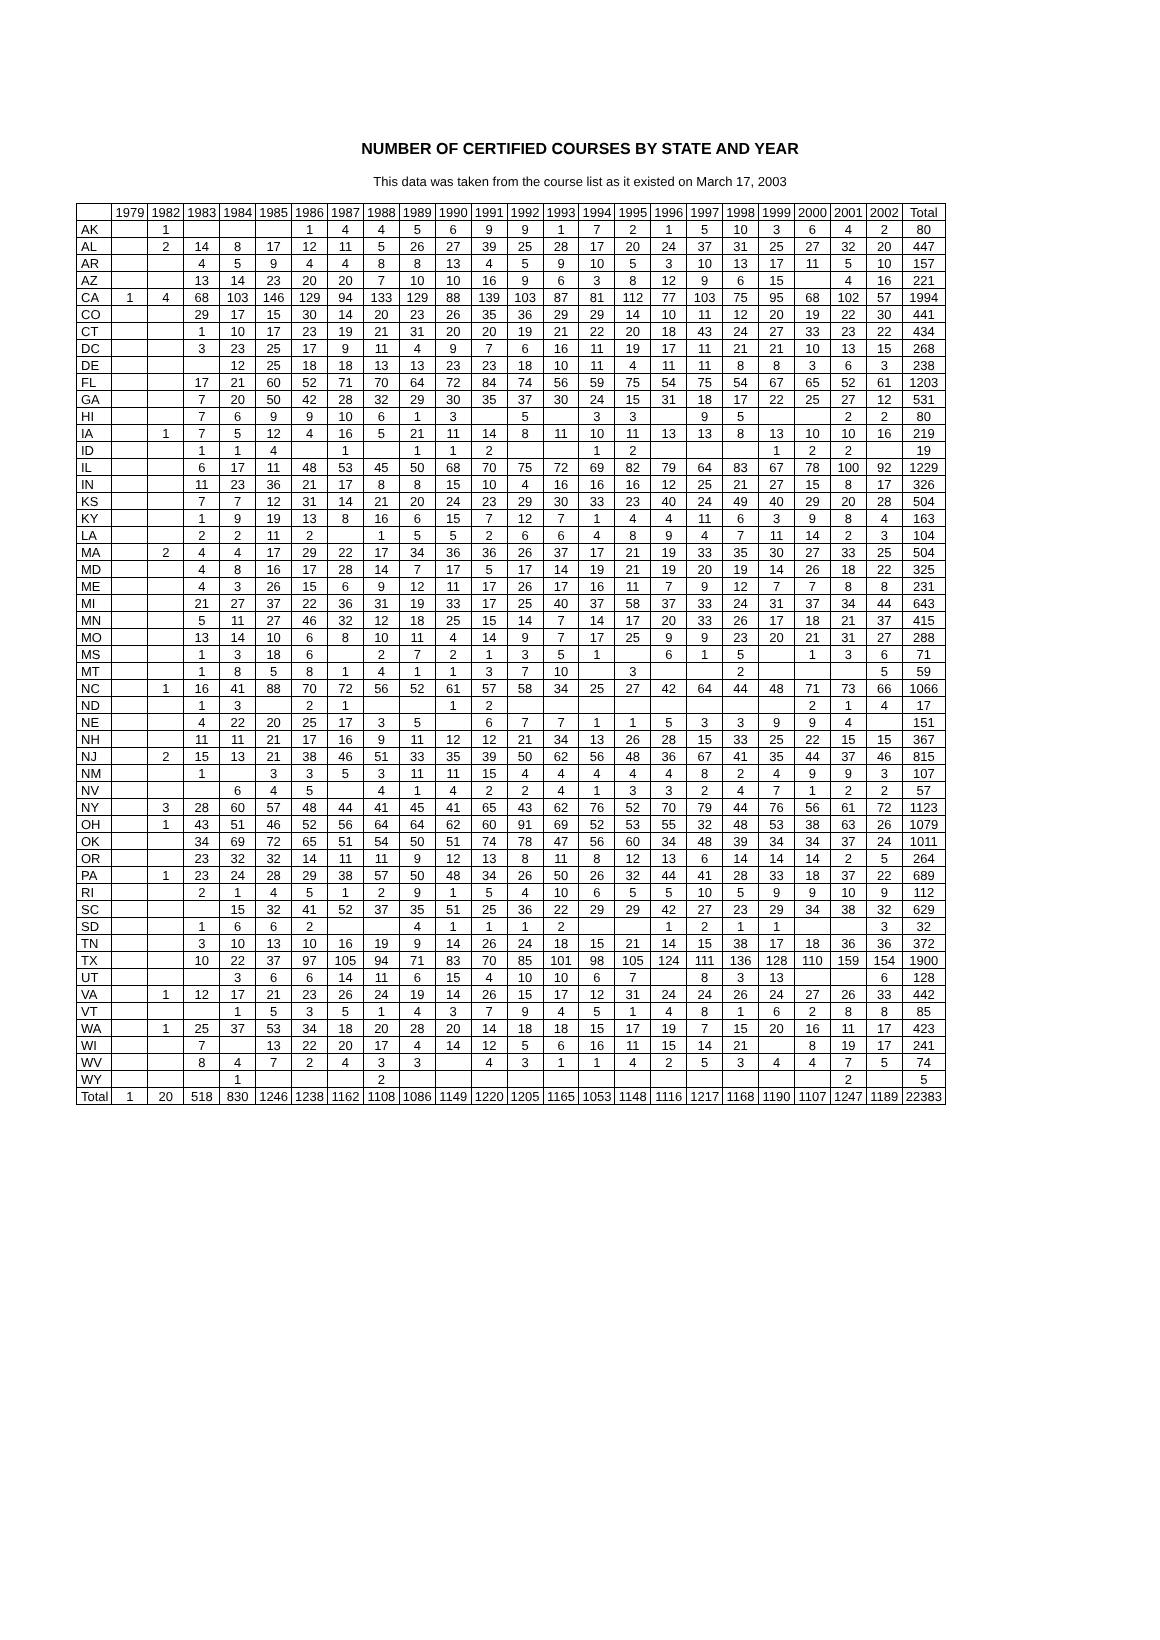NUMBER OF CERTIFIED COURSES BY STATE AND YEAR
This data was taken from the course list as it existed on March 17, 2003
| | 1979 | 1982 | 1983 | 1984 | 1985 | 1986 | 1987 | 1988 | 1989 | 1990 | 1991 | 1992 | 1993 | 1994 | 1995 | 1996 | 1997 | 1998 | 1999 | 2000 | 2001 | 2002 | Total |
| --- | --- | --- | --- | --- | --- | --- | --- | --- | --- | --- | --- | --- | --- | --- | --- | --- | --- | --- | --- | --- | --- | --- | --- |
| AK | | 1 | | | | 1 | 4 | 4 | 5 | 6 | 9 | 9 | 1 | 7 | 2 | 1 | 5 | 10 | 3 | 6 | 4 | 2 | 80 |
| AL | | 2 | 14 | 8 | 17 | 12 | 11 | 5 | 26 | 27 | 39 | 25 | 28 | 17 | 20 | 24 | 37 | 31 | 25 | 27 | 32 | 20 | 447 |
| AR | | | 4 | 5 | 9 | 4 | 4 | 8 | 8 | 13 | 4 | 5 | 9 | 10 | 5 | 3 | 10 | 13 | 17 | 11 | 5 | 10 | 157 |
| AZ | | | 13 | 14 | 23 | 20 | 20 | 7 | 10 | 10 | 16 | 9 | 6 | 3 | 8 | 12 | 9 | 6 | 15 | | 4 | 16 | 221 |
| CA | 1 | 4 | 68 | 103 | 146 | 129 | 94 | 133 | 129 | 88 | 139 | 103 | 87 | 81 | 112 | 77 | 103 | 75 | 95 | 68 | 102 | 57 | 1994 |
| CO | | | 29 | 17 | 15 | 30 | 14 | 20 | 23 | 26 | 35 | 36 | 29 | 29 | 14 | 10 | 11 | 12 | 20 | 19 | 22 | 30 | 441 |
| CT | | | 1 | 10 | 17 | 23 | 19 | 21 | 31 | 20 | 20 | 19 | 21 | 22 | 20 | 18 | 43 | 24 | 27 | 33 | 23 | 22 | 434 |
| DC | | | 3 | 23 | 25 | 17 | 9 | 11 | 4 | 9 | 7 | 6 | 16 | 11 | 19 | 17 | 11 | 21 | 21 | 10 | 13 | 15 | 268 |
| DE | | | | 12 | 25 | 18 | 18 | 13 | 13 | 23 | 23 | 18 | 10 | 11 | 4 | 11 | 11 | 8 | 8 | 3 | 6 | 3 | 238 |
| FL | | | 17 | 21 | 60 | 52 | 71 | 70 | 64 | 72 | 84 | 74 | 56 | 59 | 75 | 54 | 75 | 54 | 67 | 65 | 52 | 61 | 1203 |
| GA | | | 7 | 20 | 50 | 42 | 28 | 32 | 29 | 30 | 35 | 37 | 30 | 24 | 15 | 31 | 18 | 17 | 22 | 25 | 27 | 12 | 531 |
| HI | | | 7 | 6 | 9 | 9 | 10 | 6 | 1 | 3 | | 5 | | 3 | 3 | | 9 | 5 | | | 2 | 2 | 80 |
| IA | | 1 | 7 | 5 | 12 | 4 | 16 | 5 | 21 | 11 | 14 | 8 | 11 | 10 | 11 | 13 | 13 | 8 | 13 | 10 | 10 | 16 | 219 |
| ID | | | 1 | 1 | 4 | | 1 | | 1 | 1 | 2 | | | 1 | 2 | | | | 1 | 2 | 2 | | 19 |
| IL | | | 6 | 17 | 11 | 48 | 53 | 45 | 50 | 68 | 70 | 75 | 72 | 69 | 82 | 79 | 64 | 83 | 67 | 78 | 100 | 92 | 1229 |
| IN | | | 11 | 23 | 36 | 21 | 17 | 8 | 8 | 15 | 10 | 4 | 16 | 16 | 16 | 12 | 25 | 21 | 27 | 15 | 8 | 17 | 326 |
| KS | | | 7 | 7 | 12 | 31 | 14 | 21 | 20 | 24 | 23 | 29 | 30 | 33 | 23 | 40 | 24 | 49 | 40 | 29 | 20 | 28 | 504 |
| KY | | | 1 | 9 | 19 | 13 | 8 | 16 | 6 | 15 | 7 | 12 | 7 | 1 | 4 | 4 | 11 | 6 | 3 | 9 | 8 | 4 | 163 |
| LA | | | 2 | 2 | 11 | 2 | | 1 | 5 | 5 | 2 | 6 | 6 | 4 | 8 | 9 | 4 | 7 | 11 | 14 | 2 | 3 | 104 |
| MA | | 2 | 4 | 4 | 17 | 29 | 22 | 17 | 34 | 36 | 36 | 26 | 37 | 17 | 21 | 19 | 33 | 35 | 30 | 27 | 33 | 25 | 504 |
| MD | | | 4 | 8 | 16 | 17 | 28 | 14 | 7 | 17 | 5 | 17 | 14 | 19 | 21 | 19 | 20 | 19 | 14 | 26 | 18 | 22 | 325 |
| ME | | | 4 | 3 | 26 | 15 | 6 | 9 | 12 | 11 | 17 | 26 | 17 | 16 | 11 | 7 | 9 | 12 | 7 | 7 | 8 | 8 | 231 |
| MI | | | 21 | 27 | 37 | 22 | 36 | 31 | 19 | 33 | 17 | 25 | 40 | 37 | 58 | 37 | 33 | 24 | 31 | 37 | 34 | 44 | 643 |
| MN | | | 5 | 11 | 27 | 46 | 32 | 12 | 18 | 25 | 15 | 14 | 7 | 14 | 17 | 20 | 33 | 26 | 17 | 18 | 21 | 37 | 415 |
| MO | | | 13 | 14 | 10 | 6 | 8 | 10 | 11 | 4 | 14 | 9 | 7 | 17 | 25 | 9 | 9 | 23 | 20 | 21 | 31 | 27 | 288 |
| MS | | | 1 | 3 | 18 | 6 | | 2 | 7 | 2 | 1 | 3 | 5 | 1 | | 6 | 1 | 5 | | 1 | 3 | 6 | 71 |
| MT | | | 1 | 8 | 5 | 8 | 1 | 4 | 1 | 1 | 3 | 7 | 10 | | 3 | | | 2 | | | | 5 | 59 |
| NC | | 1 | 16 | 41 | 88 | 70 | 72 | 56 | 52 | 61 | 57 | 58 | 34 | 25 | 27 | 42 | 64 | 44 | 48 | 71 | 73 | 66 | 1066 |
| ND | | | 1 | 3 | | 2 | 1 | | | 1 | 2 | | | | | | | | | 2 | 1 | 4 | 17 |
| NE | | | 4 | 22 | 20 | 25 | 17 | 3 | 5 | | 6 | 7 | 7 | 1 | 1 | 5 | 3 | 3 | 9 | 9 | 4 | | 151 |
| NH | | | 11 | 11 | 21 | 17 | 16 | 9 | 11 | 12 | 12 | 21 | 34 | 13 | 26 | 28 | 15 | 33 | 25 | 22 | 15 | 15 | 367 |
| NJ | | 2 | 15 | 13 | 21 | 38 | 46 | 51 | 33 | 35 | 39 | 50 | 62 | 56 | 48 | 36 | 67 | 41 | 35 | 44 | 37 | 46 | 815 |
| NM | | | 1 | | 3 | 3 | 5 | 3 | 11 | 11 | 15 | 4 | 4 | 4 | 4 | 4 | 8 | 2 | 4 | 9 | 9 | 3 | 107 |
| NV | | | | 6 | 4 | 5 | | 4 | 1 | 4 | 2 | 2 | 4 | 1 | 3 | 3 | 2 | 4 | 7 | 1 | 2 | 2 | 57 |
| NY | | 3 | 28 | 60 | 57 | 48 | 44 | 41 | 45 | 41 | 65 | 43 | 62 | 76 | 52 | 70 | 79 | 44 | 76 | 56 | 61 | 72 | 1123 |
| OH | | 1 | 43 | 51 | 46 | 52 | 56 | 64 | 64 | 62 | 60 | 91 | 69 | 52 | 53 | 55 | 32 | 48 | 53 | 38 | 63 | 26 | 1079 |
| OK | | | 34 | 69 | 72 | 65 | 51 | 54 | 50 | 51 | 74 | 78 | 47 | 56 | 60 | 34 | 48 | 39 | 34 | 34 | 37 | 24 | 1011 |
| OR | | | 23 | 32 | 32 | 14 | 11 | 11 | 9 | 12 | 13 | 8 | 11 | 8 | 12 | 13 | 6 | 14 | 14 | 14 | 2 | 5 | 264 |
| PA | | 1 | 23 | 24 | 28 | 29 | 38 | 57 | 50 | 48 | 34 | 26 | 50 | 26 | 32 | 44 | 41 | 28 | 33 | 18 | 37 | 22 | 689 |
| RI | | | 2 | 1 | 4 | 5 | 1 | 2 | 9 | 1 | 5 | 4 | 10 | 6 | 5 | 5 | 10 | 5 | 9 | 9 | 10 | 9 | 112 |
| SC | | | | 15 | 32 | 41 | 52 | 37 | 35 | 51 | 25 | 36 | 22 | 29 | 29 | 42 | 27 | 23 | 29 | 34 | 38 | 32 | 629 |
| SD | | | 1 | 6 | 6 | 2 | | | 4 | 1 | 1 | 1 | 2 | | | 1 | 2 | 1 | 1 | | | 3 | 32 |
| TN | | | 3 | 10 | 13 | 10 | 16 | 19 | 9 | 14 | 26 | 24 | 18 | 15 | 21 | 14 | 15 | 38 | 17 | 18 | 36 | 36 | 372 |
| TX | | | 10 | 22 | 37 | 97 | 105 | 94 | 71 | 83 | 70 | 85 | 101 | 98 | 105 | 124 | 111 | 136 | 128 | 110 | 159 | 154 | 1900 |
| UT | | | | 3 | 6 | 6 | 14 | 11 | 6 | 15 | 4 | 10 | 10 | 6 | 7 | | 8 | 3 | 13 | | | 6 | 128 |
| VA | | 1 | 12 | 17 | 21 | 23 | 26 | 24 | 19 | 14 | 26 | 15 | 17 | 12 | 31 | 24 | 24 | 26 | 24 | 27 | 26 | 33 | 442 |
| VT | | | | 1 | 5 | 3 | 5 | 1 | 4 | 3 | 7 | 9 | 4 | 5 | 1 | 4 | 8 | 1 | 6 | 2 | 8 | 8 | 85 |
| WA | | 1 | 25 | 37 | 53 | 34 | 18 | 20 | 28 | 20 | 14 | 18 | 18 | 15 | 17 | 19 | 7 | 15 | 20 | 16 | 11 | 17 | 423 |
| WI | | | 7 | | 13 | 22 | 20 | 17 | 4 | 14 | 12 | 5 | 6 | 16 | 11 | 15 | 14 | 21 | | 8 | 19 | 17 | 241 |
| WV | | | 8 | 4 | 7 | 2 | 4 | 3 | 3 | | 4 | 3 | 1 | 1 | 4 | 2 | 5 | 3 | 4 | 4 | 7 | 5 | 74 |
| WY | | | | 1 | | | | 2 | | | | | | | | | | | | | 2 | | 5 |
| Total | 1 | 20 | 518 | 830 | 1246 | 1238 | 1162 | 1108 | 1086 | 1149 | 1220 | 1205 | 1165 | 1053 | 1148 | 1116 | 1217 | 1168 | 1190 | 1107 | 1247 | 1189 | 22383 |